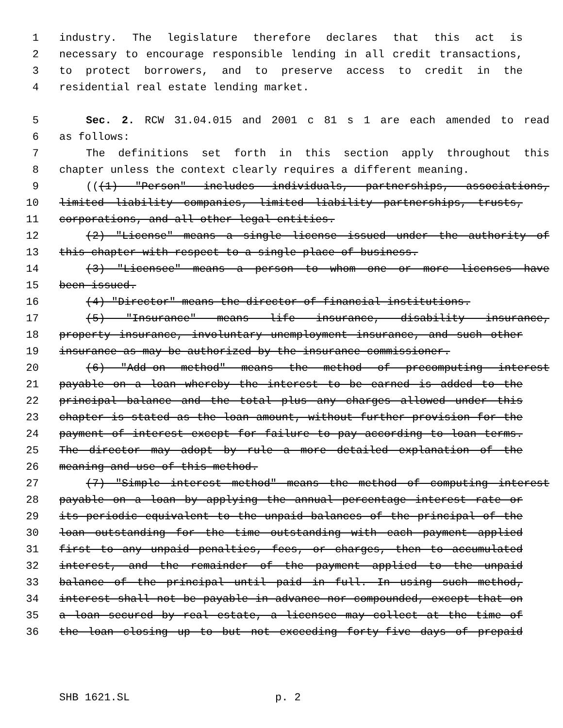1 industry. The legislature therefore declares that this act is
2 necessary to encourage responsible lending in all credit transactions,
3 to protect borrowers, and to preserve access to credit in the
4 residential real estate lending market.
5 Sec. 2. RCW 31.04.015 and 2001 c 81 s 1 are each amended to read
6 as follows:
7 The definitions set forth in this section apply throughout this
8 chapter unless the context clearly requires a different meaning.
9 (((1) "Person" includes individuals, partnerships, associations,
10 limited liability companies, limited liability partnerships, trusts,
11 corporations, and all other legal entities.
12 (2) "License" means a single license issued under the authority of
13 this chapter with respect to a single place of business.
14 (3) "Licensee" means a person to whom one or more licenses have
15 been issued.
16 (4) "Director" means the director of financial institutions.
17 (5) "Insurance" means life insurance, disability insurance,
18 property insurance, involuntary unemployment insurance, and such other
19 insurance as may be authorized by the insurance commissioner.
20 (6) "Add-on method" means the method of precomputing interest
21 payable on a loan whereby the interest to be earned is added to the
22 principal balance and the total plus any charges allowed under this
23 chapter is stated as the loan amount, without further provision for the
24 payment of interest except for failure to pay according to loan terms.
25 The director may adopt by rule a more detailed explanation of the
26 meaning and use of this method.
27 (7) "Simple interest method" means the method of computing interest
28 payable on a loan by applying the annual percentage interest rate or
29 its periodic equivalent to the unpaid balances of the principal of the
30 loan outstanding for the time outstanding with each payment applied
31 first to any unpaid penalties, fees, or charges, then to accumulated
32 interest, and the remainder of the payment applied to the unpaid
33 balance of the principal until paid in full. In using such method,
34 interest shall not be payable in advance nor compounded, except that on
35 a loan secured by real estate, a licensee may collect at the time of
36 the loan closing up to but not exceeding forty-five days of prepaid
SHB 1621.SL p. 2